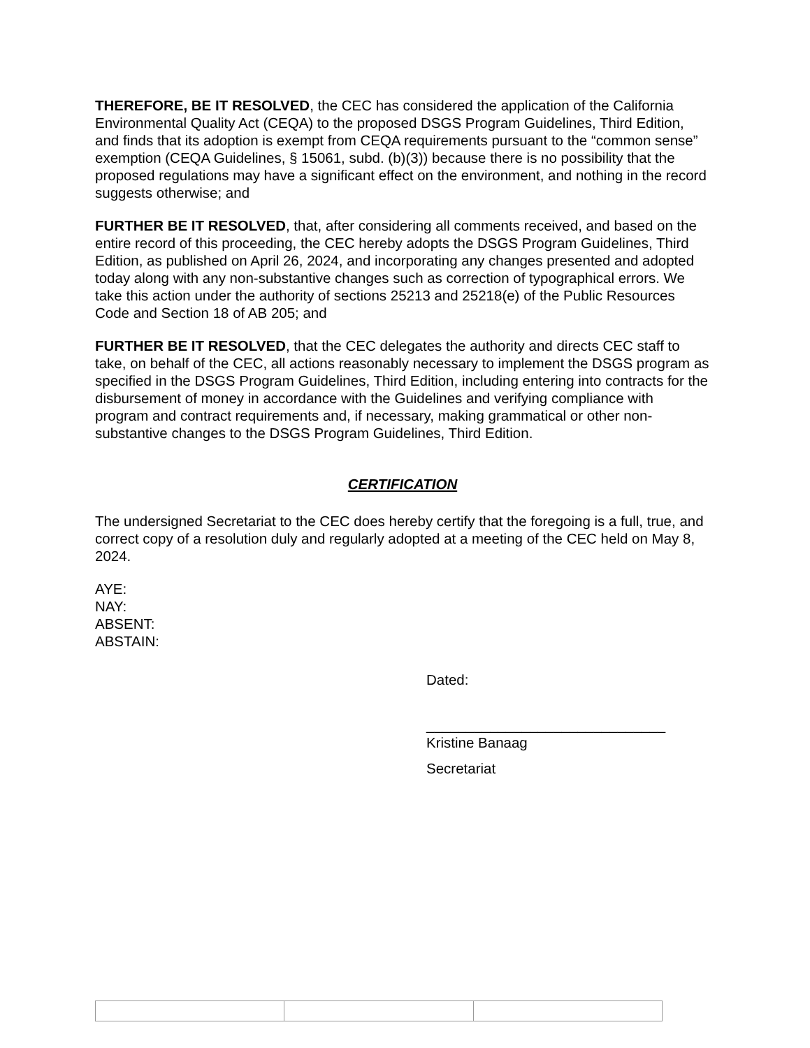THEREFORE, BE IT RESOLVED, the CEC has considered the application of the California Environmental Quality Act (CEQA) to the proposed DSGS Program Guidelines, Third Edition, and finds that its adoption is exempt from CEQA requirements pursuant to the “common sense” exemption (CEQA Guidelines, § 15061, subd. (b)(3)) because there is no possibility that the proposed regulations may have a significant effect on the environment, and nothing in the record suggests otherwise; and
FURTHER BE IT RESOLVED, that, after considering all comments received, and based on the entire record of this proceeding, the CEC hereby adopts the DSGS Program Guidelines, Third Edition, as published on April 26, 2024, and incorporating any changes presented and adopted today along with any non-substantive changes such as correction of typographical errors. We take this action under the authority of sections 25213 and 25218(e) of the Public Resources Code and Section 18 of AB 205; and
FURTHER BE IT RESOLVED, that the CEC delegates the authority and directs CEC staff to take, on behalf of the CEC, all actions reasonably necessary to implement the DSGS program as specified in the DSGS Program Guidelines, Third Edition, including entering into contracts for the disbursement of money in accordance with the Guidelines and verifying compliance with program and contract requirements and, if necessary, making grammatical or other non-substantive changes to the DSGS Program Guidelines, Third Edition.
CERTIFICATION
The undersigned Secretariat to the CEC does hereby certify that the foregoing is a full, true, and correct copy of a resolution duly and regularly adopted at a meeting of the CEC held on May 8, 2024.
AYE:
NAY:
ABSENT:
ABSTAIN:
Dated:
______________________________
Kristine Banaag
Secretariat